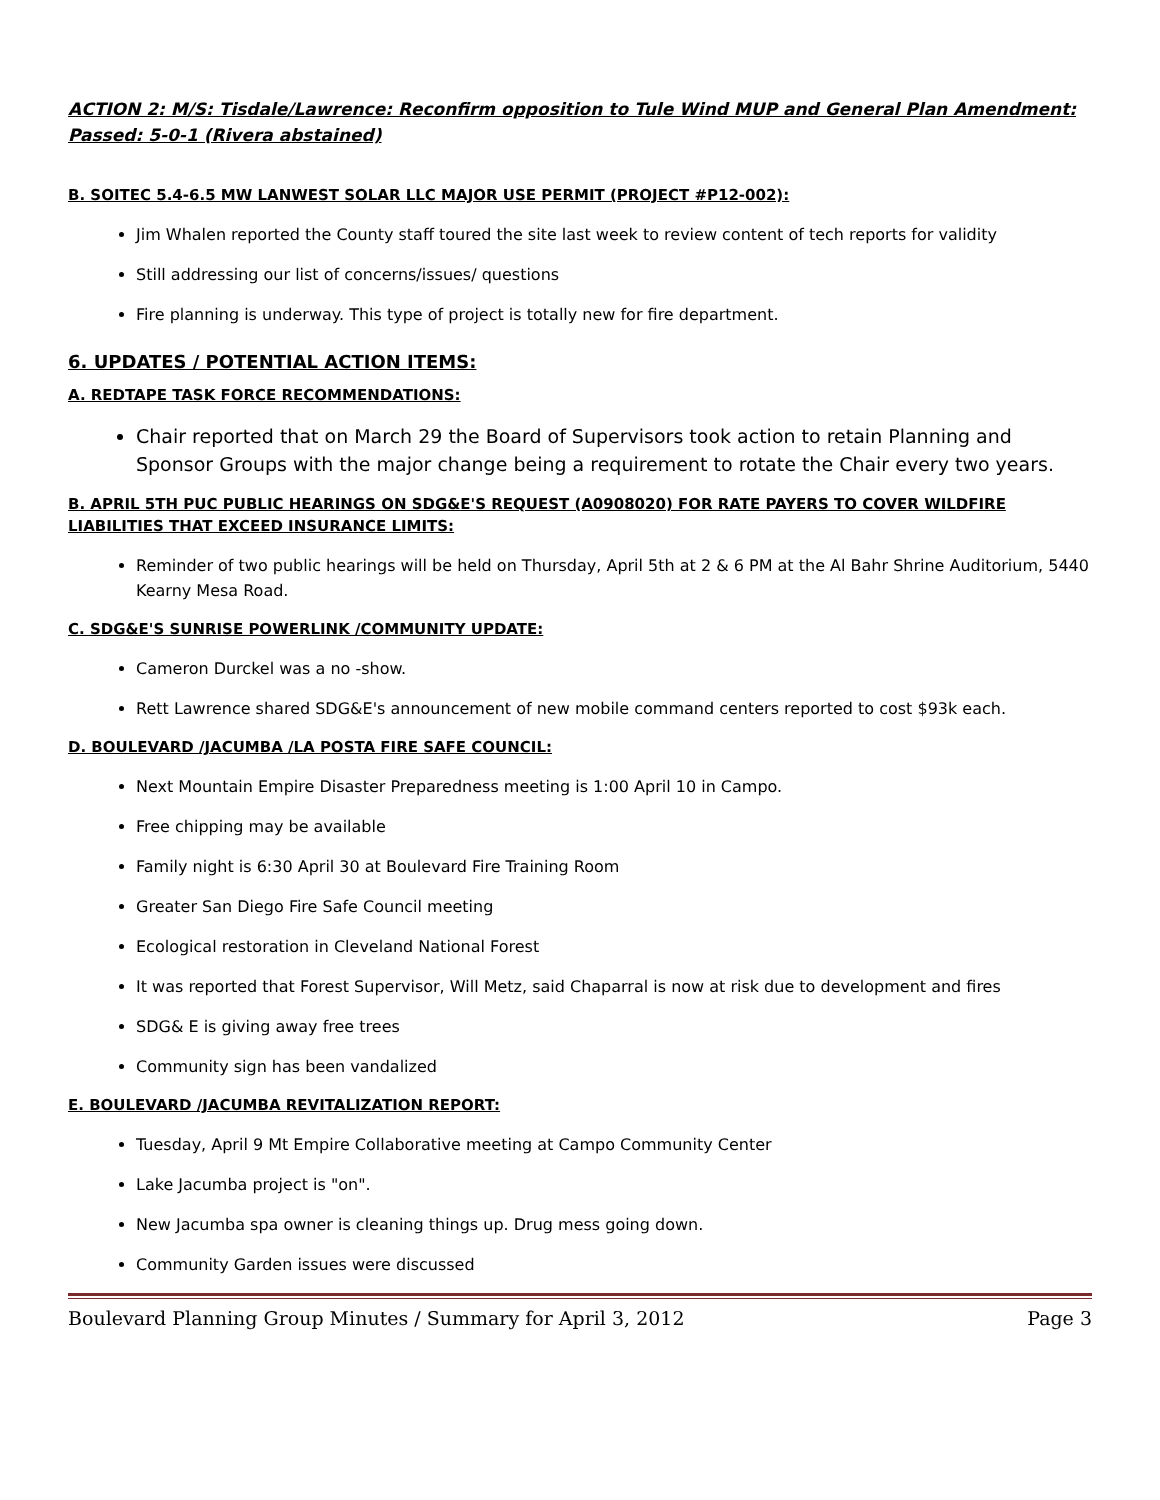ACTION 2: M/S: Tisdale/Lawrence: Reconfirm opposition to Tule Wind MUP and General Plan Amendment: Passed: 5-0-1 (Rivera abstained)
B. SOITEC 5.4-6.5 MW LANWEST SOLAR LLC MAJOR USE PERMIT (PROJECT #P12-002):
Jim Whalen reported the County staff toured the site last week to review content of tech reports for validity
Still addressing our list of concerns/issues/ questions
Fire planning is underway. This type of project is totally new for fire department.
6. UPDATES / POTENTIAL ACTION ITEMS:
A. REDTAPE TASK FORCE RECOMMENDATIONS:
Chair reported that on March 29 the Board of Supervisors took action to retain Planning and Sponsor Groups with the major change being a requirement to rotate the Chair every two years.
B. APRIL 5TH PUC PUBLIC HEARINGS ON SDG&E'S REQUEST (A0908020) FOR RATE PAYERS TO COVER WILDFIRE LIABILITIES THAT EXCEED INSURANCE LIMITS:
Reminder of two public hearings will be held on Thursday, April 5th at 2 & 6 PM at the Al Bahr Shrine Auditorium, 5440 Kearny Mesa Road.
C. SDG&E'S SUNRISE POWERLINK /COMMUNITY UPDATE:
Cameron Durckel was a no -show.
Rett Lawrence shared SDG&E's announcement of new mobile command centers reported to cost $93k each.
D. BOULEVARD /JACUMBA /LA POSTA FIRE SAFE COUNCIL:
Next Mountain Empire Disaster Preparedness meeting is 1:00 April 10 in Campo.
Free chipping may be available
Family night is 6:30 April 30 at Boulevard Fire Training Room
Greater San Diego Fire Safe Council meeting
Ecological restoration in Cleveland National Forest
It was reported that Forest Supervisor, Will Metz, said Chaparral is now at risk due to development and fires
SDG& E is giving away free trees
Community sign has been vandalized
E. BOULEVARD /JACUMBA REVITALIZATION REPORT:
Tuesday, April 9 Mt Empire Collaborative meeting at Campo Community Center
Lake Jacumba project is "on".
New Jacumba spa owner is cleaning things up. Drug mess going down.
Community Garden issues were discussed
Boulevard Planning Group Minutes / Summary for April 3, 2012 Page 3